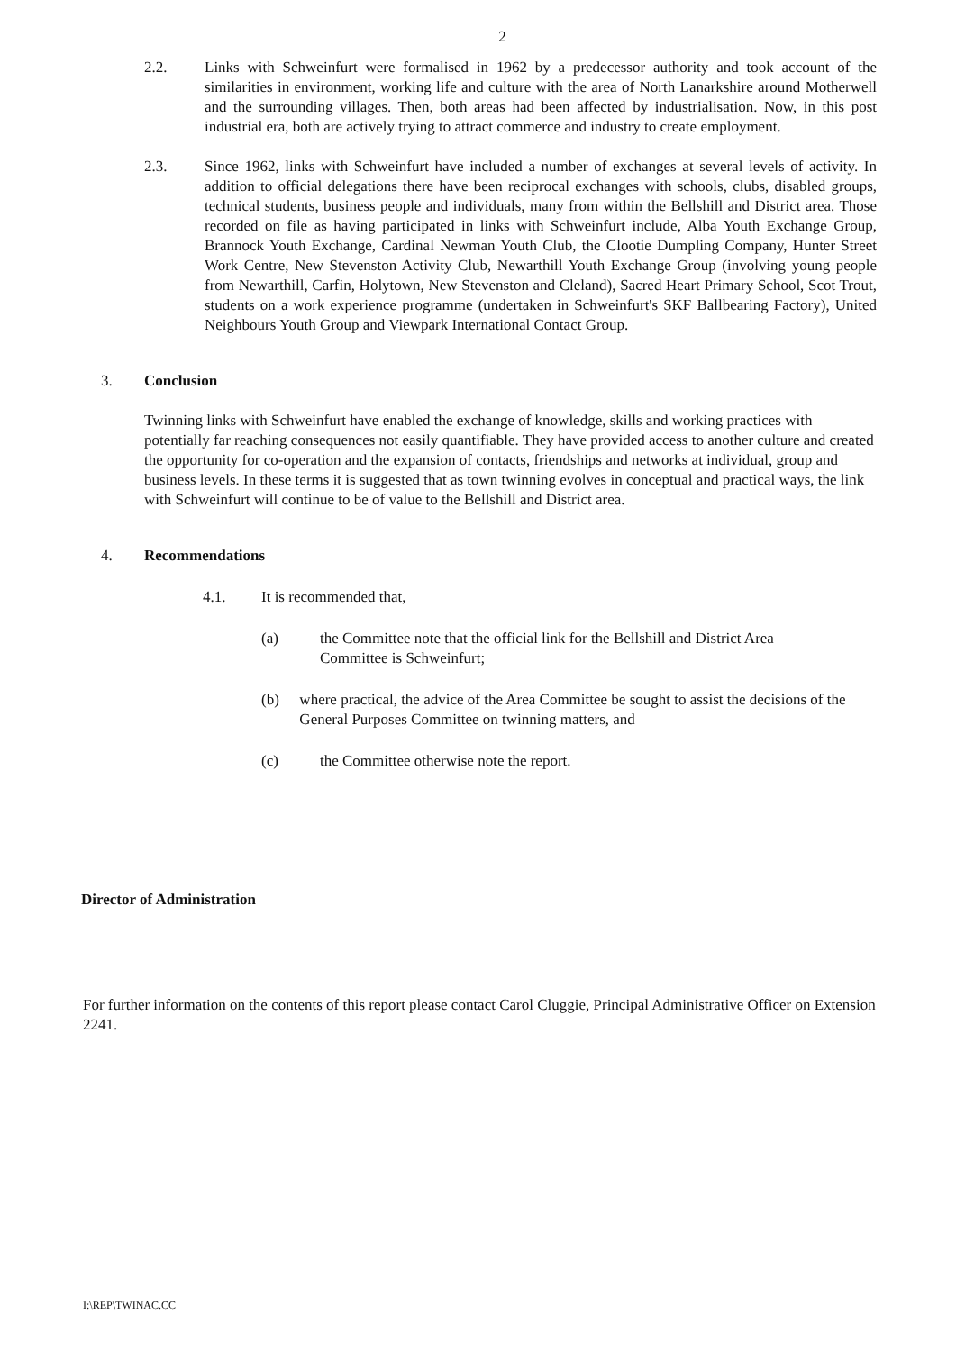2
2.2. Links with Schweinfurt were formalised in 1962 by a predecessor authority and took account of the similarities in environment, working life and culture with the area of North Lanarkshire around Motherwell and the surrounding villages. Then, both areas had been affected by industrialisation. Now, in this post industrial era, both are actively trying to attract commerce and industry to create employment.
2.3. Since 1962, links with Schweinfurt have included a number of exchanges at several levels of activity. In addition to official delegations there have been reciprocal exchanges with schools, clubs, disabled groups, technical students, business people and individuals, many from within the Bellshill and District area. Those recorded on file as having participated in links with Schweinfurt include, Alba Youth Exchange Group, Brannock Youth Exchange, Cardinal Newman Youth Club, the Clootie Dumpling Company, Hunter Street Work Centre, New Stevenston Activity Club, Newarthill Youth Exchange Group (involving young people from Newarthill, Carfin, Holytown, New Stevenston and Cleland), Sacred Heart Primary School, Scot Trout, students on a work experience programme (undertaken in Schweinfurt's SKF Ballbearing Factory), United Neighbours Youth Group and Viewpark International Contact Group.
3. Conclusion
Twinning links with Schweinfurt have enabled the exchange of knowledge, skills and working practices with potentially far reaching consequences not easily quantifiable. They have provided access to another culture and created the opportunity for co-operation and the expansion of contacts, friendships and networks at individual, group and business levels. In these terms it is suggested that as town twinning evolves in conceptual and practical ways, the link with Schweinfurt will continue to be of value to the Bellshill and District area.
4. Recommendations
4.1. It is recommended that,
(a) the Committee note that the official link for the Bellshill and District Area
Committee is Schweinfurt;
(b) where practical, the advice of the Area Committee be sought to assist the decisions of the General Purposes Committee on twinning matters, and
(c) the Committee otherwise note the report.
Director of Administration
For further information on the contents of this report please contact Carol Cluggie, Principal Administrative Officer on Extension 2241.
I:\REP\TWINAC.CC